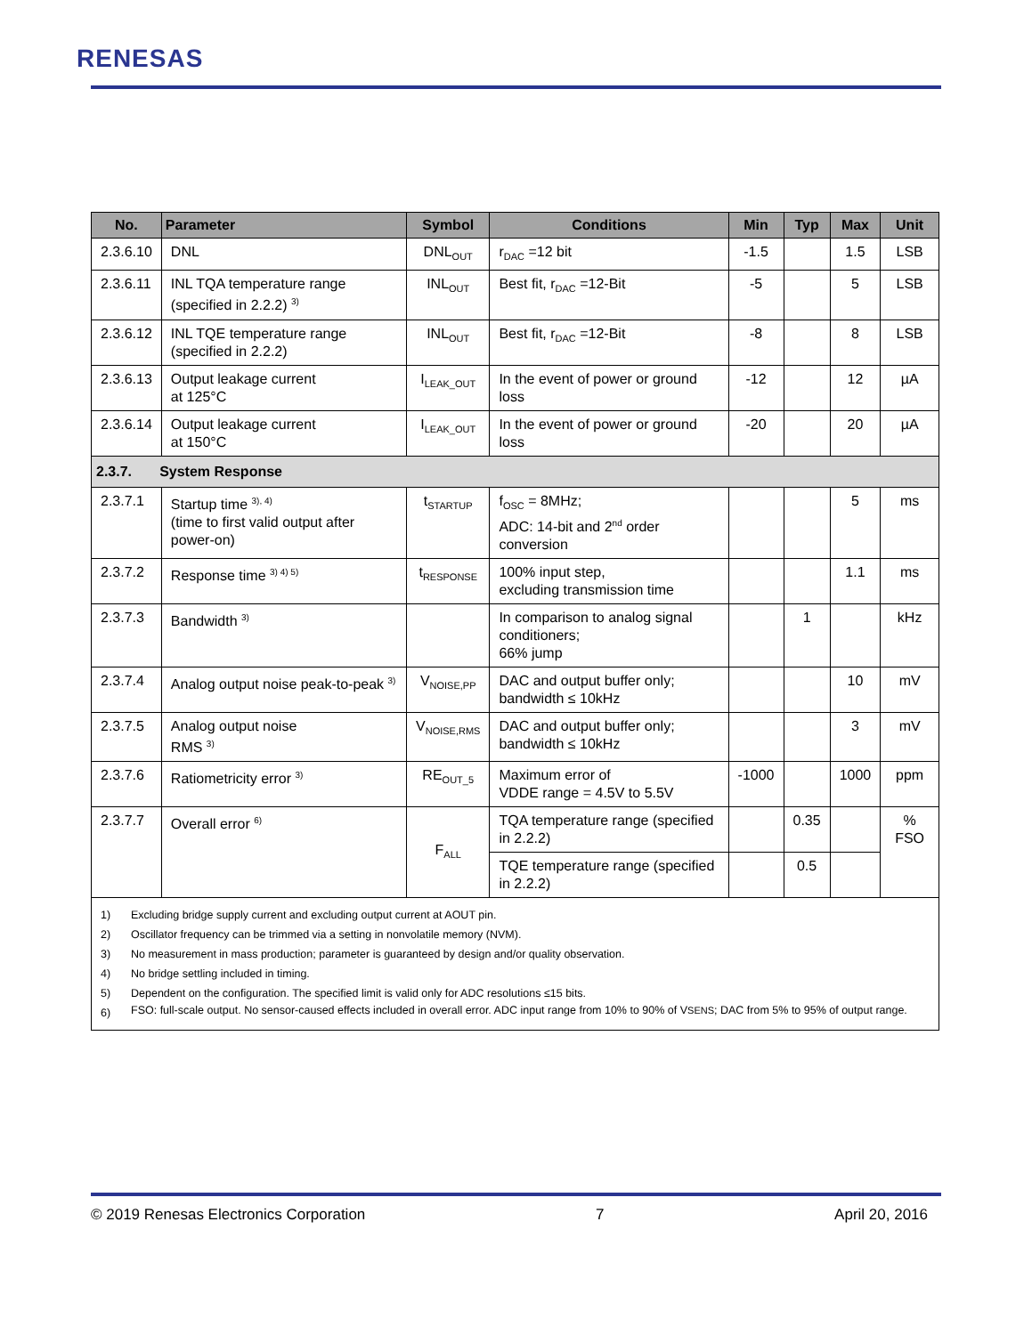RENESAS
| No. | Parameter | Symbol | Conditions | Min | Typ | Max | Unit |
| --- | --- | --- | --- | --- | --- | --- | --- |
| 2.3.6.10 | DNL | DNL<sub>OUT</sub> | r<sub>DAC</sub> =12 bit | -1.5 | | 1.5 | LSB |
| 2.3.6.11 | INL TQA temperature range (specified in 2.2.2) <sup>3)</sup> | INL<sub>OUT</sub> | Best fit, r<sub>DAC</sub> =12-Bit | -5 | | 5 | LSB |
| 2.3.6.12 | INL TQE temperature range (specified in 2.2.2) | INL<sub>OUT</sub> | Best fit, r<sub>DAC</sub> =12-Bit | -8 | | 8 | LSB |
| 2.3.6.13 | Output leakage current at 125°C | I<sub>LEAK_OUT</sub> | In the event of power or ground loss | -12 | | 12 | µA |
| 2.3.6.14 | Output leakage current at 150°C | I<sub>LEAK_OUT</sub> | In the event of power or ground loss | -20 | | 20 | µA |
| 2.3.7. System Response | | | | | | | |
| 2.3.7.1 | Startup time <sup>3), 4)</sup> (time to first valid output after power-on) | t<sub>STARTUP</sub> | f<sub>OSC</sub> = 8MHz; ADC: 14-bit and 2<sup>nd</sup> order conversion | | | 5 | ms |
| 2.3.7.2 | Response time <sup>3) 4) 5)</sup> | t<sub>RESPONSE</sub> | 100% input step, excluding transmission time | | | 1.1 | ms |
| 2.3.7.3 | Bandwidth <sup>3)</sup> | | In comparison to analog signal conditioners; 66% jump | | 1 | | kHz |
| 2.3.7.4 | Analog output noise peak-to-peak <sup>3)</sup> | V<sub>NOISE,PP</sub> | DAC and output buffer only; bandwidth ≤ 10kHz | | | 10 | mV |
| 2.3.7.5 | Analog output noise RMS <sup>3)</sup> | V<sub>NOISE,RMS</sub> | DAC and output buffer only; bandwidth ≤ 10kHz | | | 3 | mV |
| 2.3.7.6 | Ratiometricity error <sup>3)</sup> | RE<sub>OUT_5</sub> | Maximum error of VDDE range = 4.5V to 5.5V | -1000 | | 1000 | ppm |
| 2.3.7.7 | Overall error <sup>6)</sup> | F<sub>ALL</sub> | TQA temperature range (specified in 2.2.2) | | 0.35 | | % FSO |
| | | | TQE temperature range (specified in 2.2.2) | | 0.5 | | |
| 1) Excluding bridge supply current and excluding output current at AOUT pin. 2) Oscillator frequency can be trimmed via a setting in nonvolatile memory (NVM). 3) No measurement in mass production; parameter is guaranteed by design and/or quality observation. 4) No bridge settling included in timing. 5) Dependent on the configuration. The specified limit is valid only for ADC resolutions ≤15 bits. 6) FSO: full-scale output. No sensor-caused effects included in overall error. ADC input range from 10% to 90% of V<sub>SENS</sub>; DAC from 5% to 95% of output range. | | | | | | | |
© 2019 Renesas Electronics Corporation 7 April 20, 2016